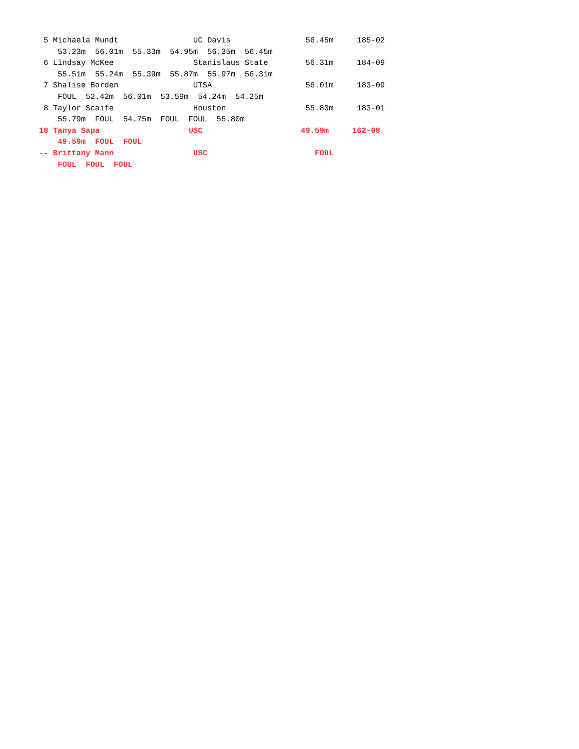5 Michaela Mundt                UC Davis                56.45m     185-02
    53.23m  56.01m  55.33m  54.95m  56.35m  56.45m
 6 Lindsay McKee                 Stanislaus State        56.31m     184-09
    55.51m  55.24m  55.39m  55.87m  55.97m  56.31m
 7 Shalise Borden                UTSA                    56.01m     183-09
    FOUL  52.42m  56.01m  53.59m  54.24m  54.25m
 8 Taylor Scaife                 Houston                 55.80m     183-01
    55.79m  FOUL  54.75m  FOUL  FOUL  55.80m
18 Tanya Sapa                   USC                     49.59m     162-08
    49.59m  FOUL  FOUL
-- Brittany Mann                 USC                       FOUL
    FOUL  FOUL  FOUL